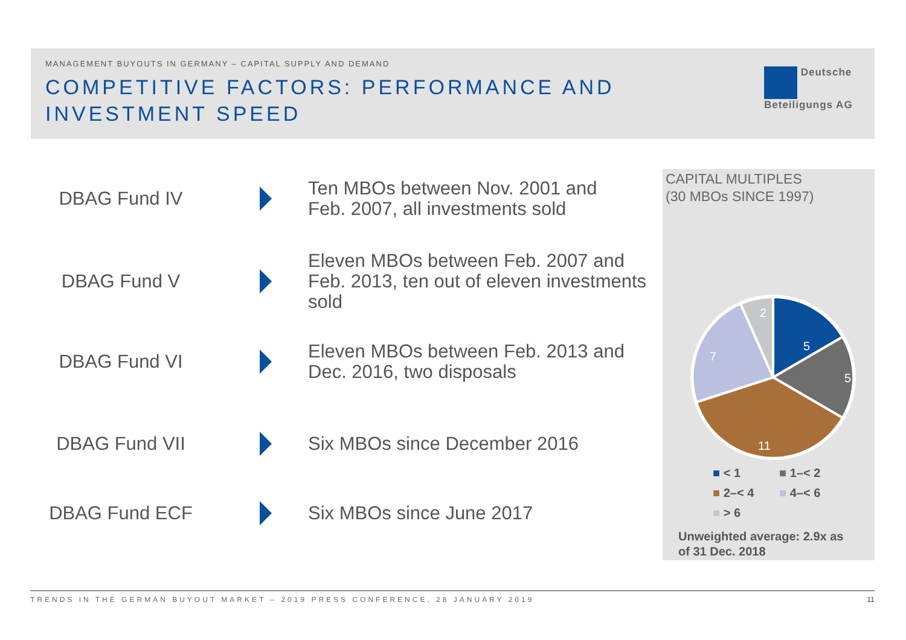MANAGEMENT BUYOUTS IN GERMANY – CAPITAL SUPPLY AND DEMAND
COMPETITIVE FACTORS: PERFORMANCE AND INVESTMENT SPEED
Deutsche
Beteiligungs AG
DBAG Fund IV
Ten MBOs between Nov. 2001 and
Feb. 2007, all investments sold
DBAG Fund V
Eleven MBOs between Feb. 2007 and
Feb. 2013, ten out of eleven investments
sold
DBAG Fund VI
Eleven MBOs between Feb. 2013 and
Dec. 2016, two disposals
DBAG Fund VII
Six MBOs since December 2016
DBAG Fund ECF
Six MBOs since June 2017
CAPITAL MULTIPLES
(30 MBOs SINCE 1997)
5
5
11
7
2
■ < 1 ■ 1–< 2 ■ 2–< 4 ■ 4–< 6 ■ > 6
Unweighted average: 2.9x as
of 31 Dec. 2018
TRENDS IN THE GERMAN BUYOUT MARKET – 2019 PRESS CONFERENCE, 28 JANUARY 2019
11